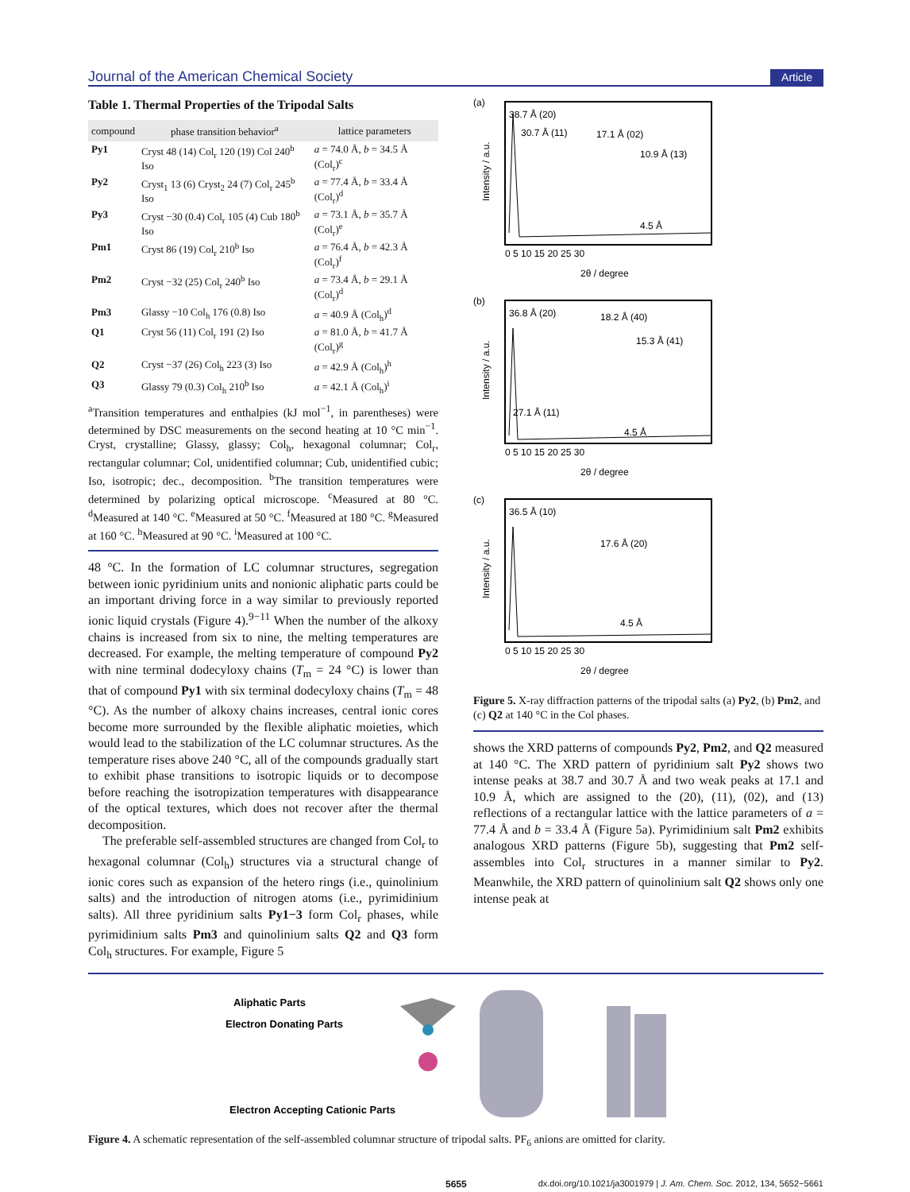Journal of the American Chemical Society Article
Table 1. Thermal Properties of the Tripodal Salts
| compound | phase transition behavior<sup>a</sup> | lattice parameters |
| --- | --- | --- |
| Py1 | Cryst 48 (14) Col<sub>r</sub> 120 (19) Col 240<sup>b</sup> Iso | a = 74.0 Å, b = 34.5 Å (Col<sub>r</sub>)<sup>c</sup> |
| Py2 | Cryst<sub>1</sub> 13 (6) Cryst<sub>2</sub> 24 (7) Col<sub>r</sub> 245<sup>b</sup> Iso | a = 77.4 Å, b = 33.4 Å (Col<sub>r</sub>)<sup>d</sup> |
| Py3 | Cryst −30 (0.4) Col<sub>r</sub> 105 (4) Cub 180<sup>b</sup> Iso | a = 73.1 Å, b = 35.7 Å (Col<sub>r</sub>)<sup>e</sup> |
| Pm1 | Cryst 86 (19) Col<sub>r</sub> 210<sup>b</sup> Iso | a = 76.4 Å, b = 42.3 Å (Col<sub>r</sub>)<sup>f</sup> |
| Pm2 | Cryst −32 (25) Col<sub>r</sub> 240<sup>b</sup> Iso | a = 73.4 Å, b = 29.1 Å (Col<sub>r</sub>)<sup>d</sup> |
| Pm3 | Glassy −10 Col<sub>h</sub> 176 (0.8) Iso | a = 40.9 Å (Col<sub>h</sub>)<sup>d</sup> |
| Q1 | Cryst 56 (11) Col<sub>r</sub> 191 (2) Iso | a = 81.0 Å, b = 41.7 Å (Col<sub>r</sub>)<sup>g</sup> |
| Q2 | Cryst −37 (26) Col<sub>h</sub> 223 (3) Iso | a = 42.9 Å (Col<sub>h</sub>)<sup>h</sup> |
| Q3 | Glassy 79 (0.3) Col<sub>h</sub> 210<sup>b</sup> Iso | a = 42.1 Å (Col<sub>h</sub>)<sup>i</sup> |
<sup>a</sup> Transition temperatures and enthalpies (kJ mol<sup>−1</sup>, in parentheses) were determined by DSC measurements on the second heating at 10 °C min<sup>−1</sup>. Cryst, crystalline; Glassy, glassy; Col<sub>h</sub>, hexagonal columnar; Col<sub>r</sub>, rectangular columnar; Col, unidentified columnar; Cub, unidentified cubic; Iso, isotropic; dec., decomposition. <sup>b</sup>The transition temperatures were determined by polarizing optical microscope. <sup>c</sup>Measured at 80 °C. <sup>d</sup>Measured at 140 °C. <sup>e</sup>Measured at 50 °C. <sup>f</sup>Measured at 180 °C. <sup>g</sup>Measured at 160 °C. <sup>h</sup>Measured at 90 °C. <sup>i</sup>Measured at 100 °C.
48 °C. In the formation of LC columnar structures, segregation between ionic pyridinium units and nonionic aliphatic parts could be an important driving force in a way similar to previously reported ionic liquid crystals (Figure 4).<sup>9−11</sup> When the number of the alkoxy chains is increased from six to nine, the melting temperatures are decreased. For example, the melting temperature of compound Py2 with nine terminal dodecyloxy chains (T<sub>m</sub> = 24 °C) is lower than that of compound Py1 with six terminal dodecyloxy chains (T<sub>m</sub> = 48 °C). As the number of alkoxy chains increases, central ionic cores become more surrounded by the flexible aliphatic moieties, which would lead to the stabilization of the LC columnar structures. As the temperature rises above 240 °C, all of the compounds gradually start to exhibit phase transitions to isotropic liquids or to decompose before reaching the isotropization temperatures with disappearance of the optical textures, which does not recover after the thermal decom­position.
The preferable self-assembled structures are changed from Col<sub>r</sub> to hexagonal columnar (Col<sub>h</sub>) structures via a structural change of ionic cores such as expansion of the hetero rings (i.e., quinolinium salts) and the introduction of nitrogen atoms (i.e., pyrimidinium salts). All three pyridinium salts Py1−3 form Col<sub>r</sub> phases, while pyrimidinium salts Pm3 and quinolinium salts Q2 and Q3 form Col<sub>h</sub> structures. For example, Figure 5
(a)
38.7 Å (20)
30.7 Å (11)
17.1 Å (02)
10.9 Å (13)
4.5 Å
0 5 10 15 20 25 30
2θ / degree
Intensity / a.u.
(b)
36.8 Å (20)
18.2 Å (40)
15.3 Å (41)
27.1 Å (11)
4.5 Å
0 5 10 15 20 25 30
2θ / degree
Intensity / a.u.
(c)
36.5 Å (10)
17.6 Å (20)
4.5 Å
0 5 10 15 20 25 30
2θ / degree
Intensity / a.u.
Figure 5. X-ray diffraction patterns of the tripodal salts (a) Py2, (b) Pm2, and (c) Q2 at 140 °C in the Col phases.
shows the XRD patterns of compounds Py2, Pm2, and Q2 measured at 140 °C. The XRD pattern of pyridinium salt Py2 shows two intense peaks at 38.7 and 30.7 Å and two weak peaks at 17.1 and 10.9 Å, which are assigned to the (20), (11), (02), and (13) reflections of a rectangular lattice with the lattice parameters of a = 77.4 Å and b = 33.4 Å (Figure 5a). Pyrimidinium salt Pm2 exhibits analogous XRD patterns (Figure 5b), suggesting that Pm2 self-assembles into Col<sub>r</sub> structures in a manner similar to Py2. Meanwhile, the XRD pattern of quinolinium salt Q2 shows only one intense peak at
Aliphatic Parts
Electron Donating Parts
Electron Accepting Cationic Parts
Figure 4. A schematic representation of the self-assembled columnar structure of tripodal salts. PF<sub>6</sub> anions are omitted for clarity.
5655 dx.doi.org/10.1021/ja3001979 | J. Am. Chem. Soc. 2012, 134, 5652−5661